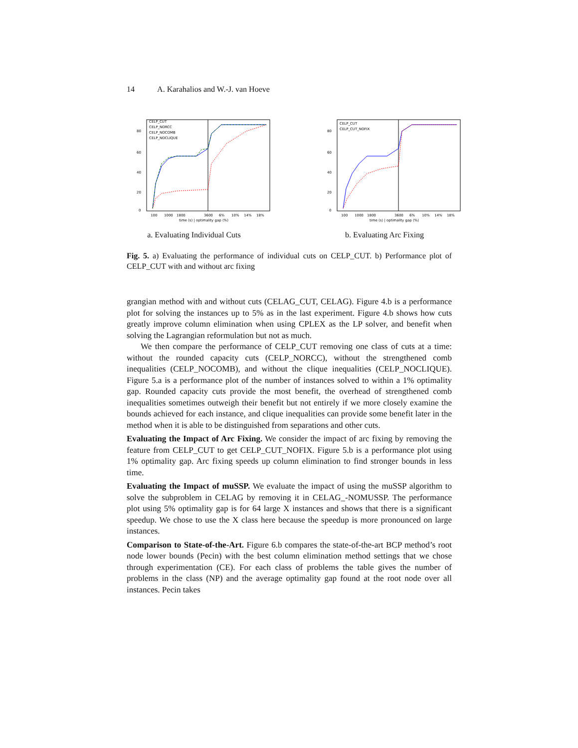14 A. Karahalios and W.-J. van Hoeve
CELP_CUT
CELP_NORCC
CELP_NOCOMB
CELP_NOCLIQUE
80
60
40
20
0
100
1000
1800
3600
6%
10%
14%
18%
time (s) | optimality gap (%)
a. Evaluating Individual Cuts
CELP_CUT
CELP_CUT_NOFIX
80
60
40
20
0
100
1000
1800
3600
6%
10%
14%
18%
time (s) | optimality gap (%)
b. Evaluating Arc Fixing
Fig. 5. a) Evaluating the performance of individual cuts on CELP_CUT. b) Performance plot of CELP_CUT with and without arc fixing
grangian method with and without cuts (CELAG_CUT, CELAG). Figure 4.b is a performance plot for solving the instances up to 5% as in the last experiment. Figure 4.b shows how cuts greatly improve column elimination when using CPLEX as the LP solver, and benefit when solving the Lagrangian reformulation but not as much.
We then compare the performance of CELP_CUT removing one class of cuts at a time: without the rounded capacity cuts (CELP_NORCC), without the strengthened comb inequalities (CELP_NOCOMB), and without the clique inequalities (CELP_NOCLIQUE). Figure 5.a is a performance plot of the number of instances solved to within a 1% optimality gap. Rounded capacity cuts provide the most benefit, the overhead of strengthened comb inequalities sometimes outweigh their benefit but not entirely if we more closely examine the bounds achieved for each instance, and clique inequalities can provide some benefit later in the method when it is able to be distinguished from separations and other cuts.
Evaluating the Impact of Arc Fixing. We consider the impact of arc fixing by removing the feature from CELP_CUT to get CELP_CUT_NOFIX. Figure 5.b is a performance plot using 1% optimality gap. Arc fixing speeds up column elimination to find stronger bounds in less time.
Evaluating the Impact of muSSP. We evaluate the impact of using the muSSP algorithm to solve the subproblem in CELAG by removing it in CELAG_-NOMUSSP. The performance plot using 5% optimality gap is for 64 large X instances and shows that there is a significant speedup. We chose to use the X class here because the speedup is more pronounced on large instances.
Comparison to State-of-the-Art. Figure 6.b compares the state-of-the-art BCP method’s root node lower bounds (Pecin) with the best column elimination method settings that we chose through experimentation (CE). For each class of problems the table gives the number of problems in the class (NP) and the average optimality gap found at the root node over all instances. Pecin takes